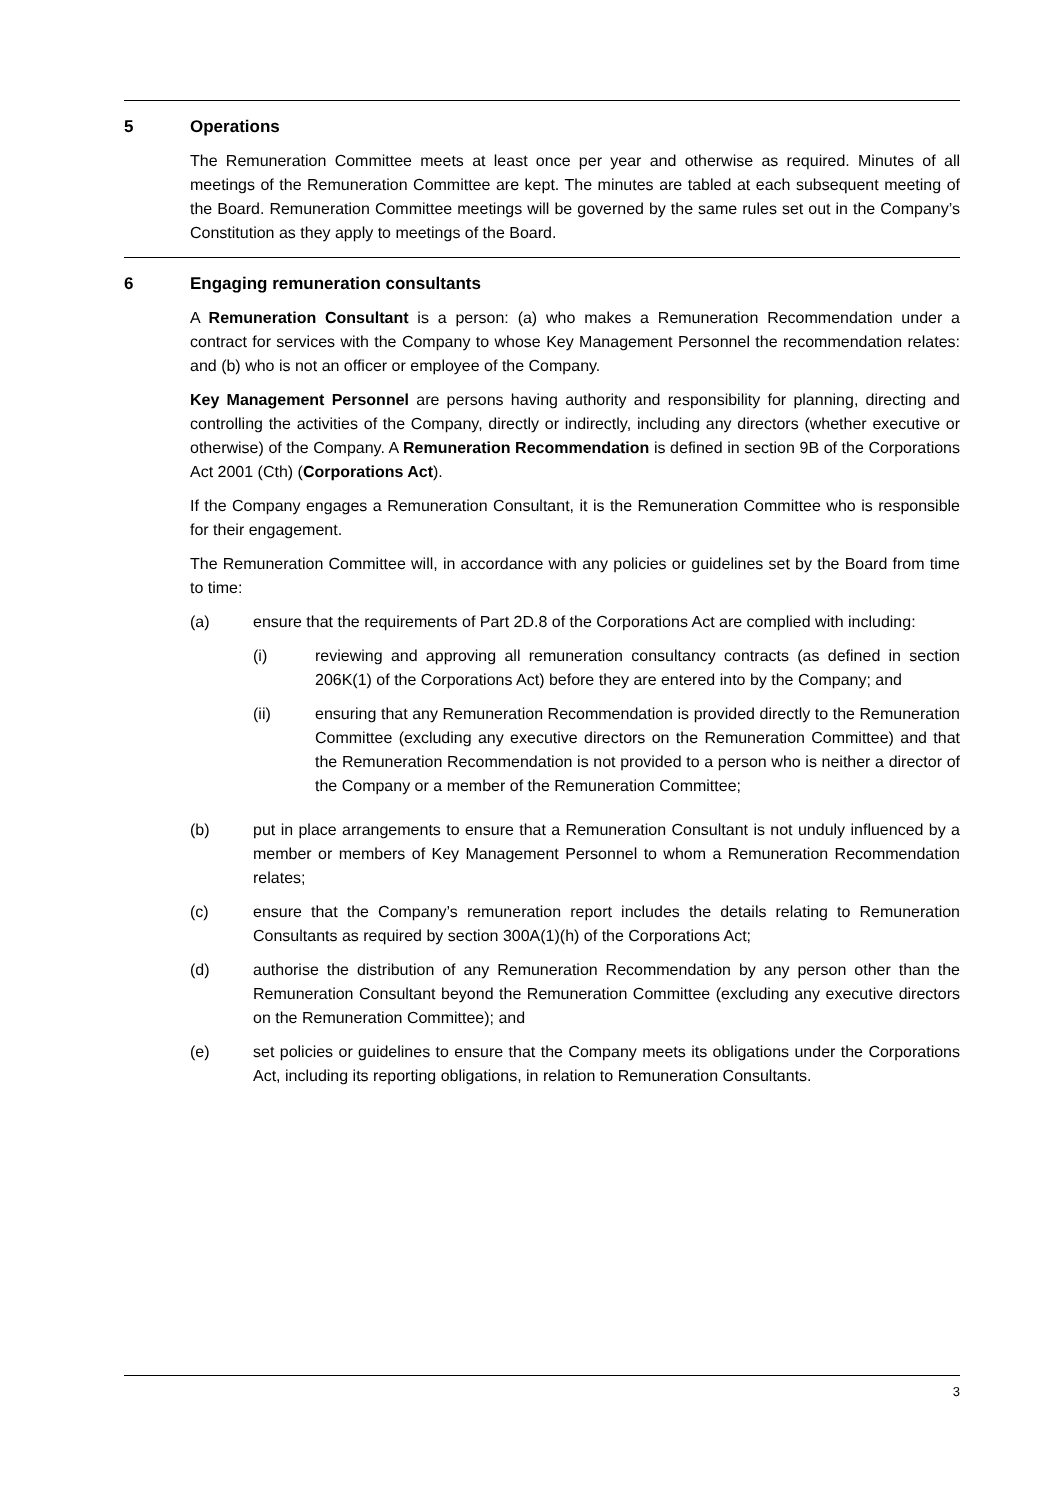5 Operations
The Remuneration Committee meets at least once per year and otherwise as required. Minutes of all meetings of the Remuneration Committee are kept. The minutes are tabled at each subsequent meeting of the Board. Remuneration Committee meetings will be governed by the same rules set out in the Company’s Constitution as they apply to meetings of the Board.
6 Engaging remuneration consultants
A Remuneration Consultant is a person: (a) who makes a Remuneration Recommendation under a contract for services with the Company to whose Key Management Personnel the recommendation relates: and (b) who is not an officer or employee of the Company.
Key Management Personnel are persons having authority and responsibility for planning, directing and controlling the activities of the Company, directly or indirectly, including any directors (whether executive or otherwise) of the Company. A Remuneration Recommendation is defined in section 9B of the Corporations Act 2001 (Cth) (Corporations Act).
If the Company engages a Remuneration Consultant, it is the Remuneration Committee who is responsible for their engagement.
The Remuneration Committee will, in accordance with any policies or guidelines set by the Board from time to time:
(a) ensure that the requirements of Part 2D.8 of the Corporations Act are complied with including:
(i) reviewing and approving all remuneration consultancy contracts (as defined in section 206K(1) of the Corporations Act) before they are entered into by the Company; and
(ii) ensuring that any Remuneration Recommendation is provided directly to the Remuneration Committee (excluding any executive directors on the Remuneration Committee) and that the Remuneration Recommendation is not provided to a person who is neither a director of the Company or a member of the Remuneration Committee;
(b) put in place arrangements to ensure that a Remuneration Consultant is not unduly influenced by a member or members of Key Management Personnel to whom a Remuneration Recommendation relates;
(c) ensure that the Company’s remuneration report includes the details relating to Remuneration Consultants as required by section 300A(1)(h) of the Corporations Act;
(d) authorise the distribution of any Remuneration Recommendation by any person other than the Remuneration Consultant beyond the Remuneration Committee (excluding any executive directors on the Remuneration Committee); and
(e) set policies or guidelines to ensure that the Company meets its obligations under the Corporations Act, including its reporting obligations, in relation to Remuneration Consultants.
3